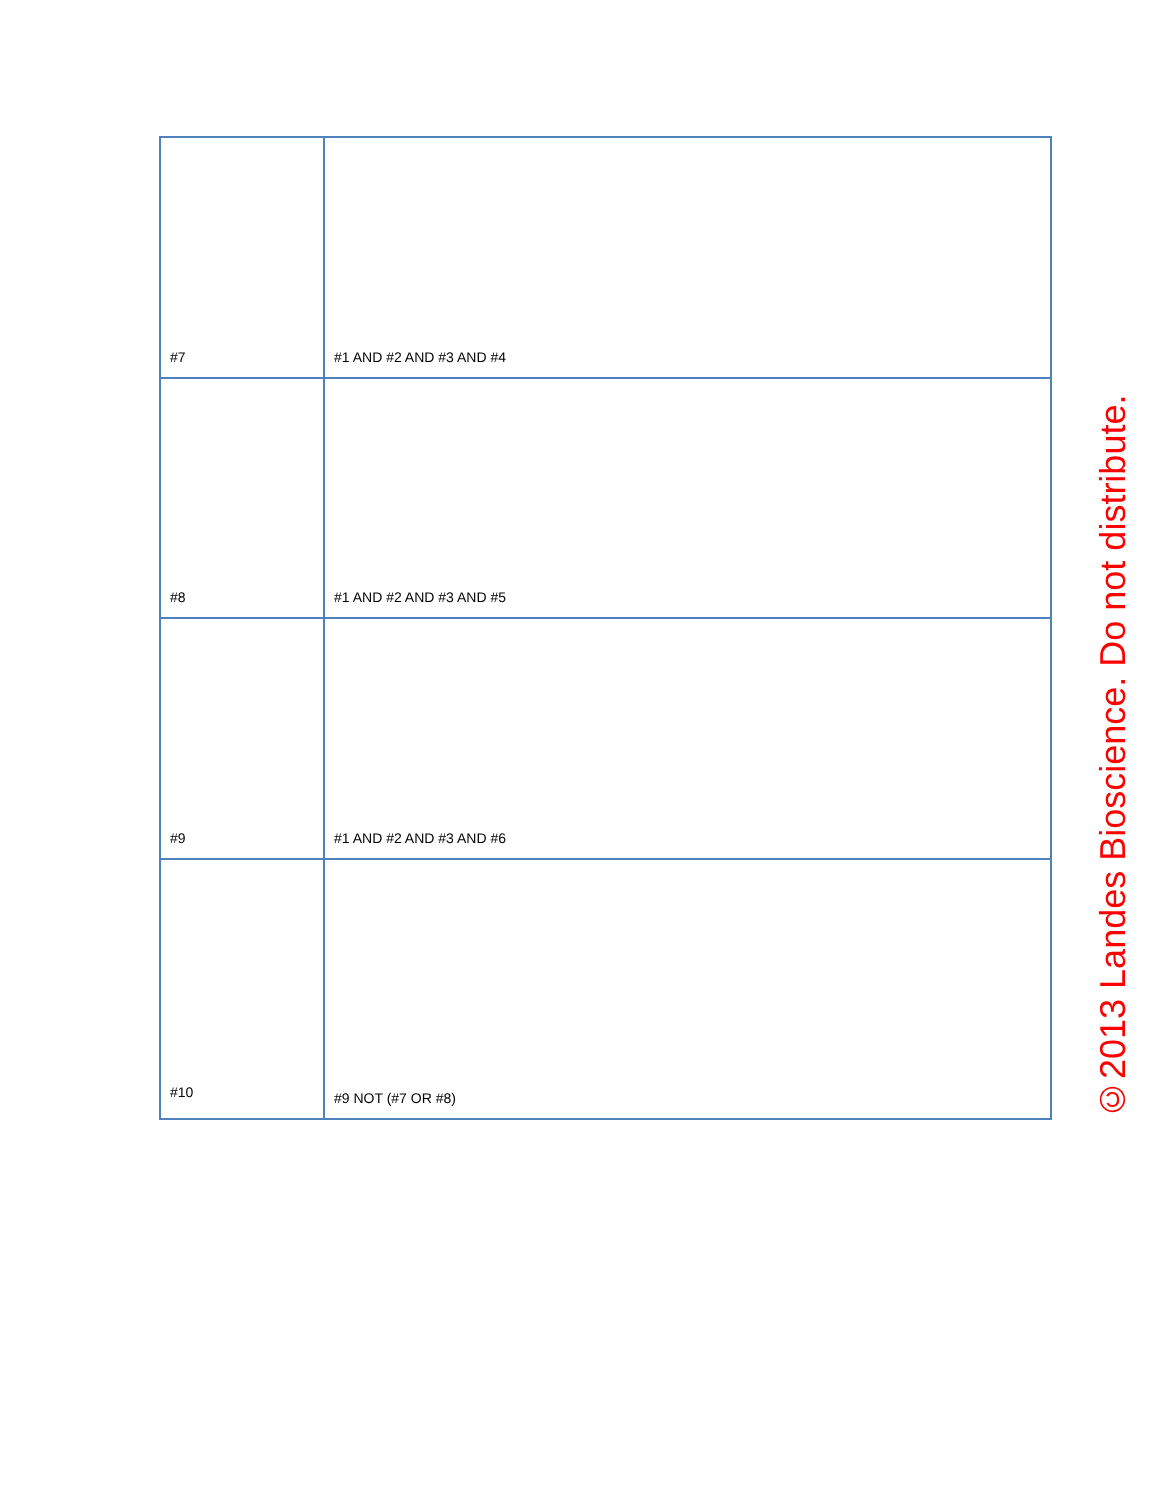| #7 | #1 AND #2 AND #3 AND #4 |
| #8 | #1 AND #2 AND #3 AND #5 |
| #9 | #1 AND #2 AND #3 AND #6 |
| #10 | #9 NOT (#7 OR #8) |
©2013 Landes Bioscience. Do not distribute.